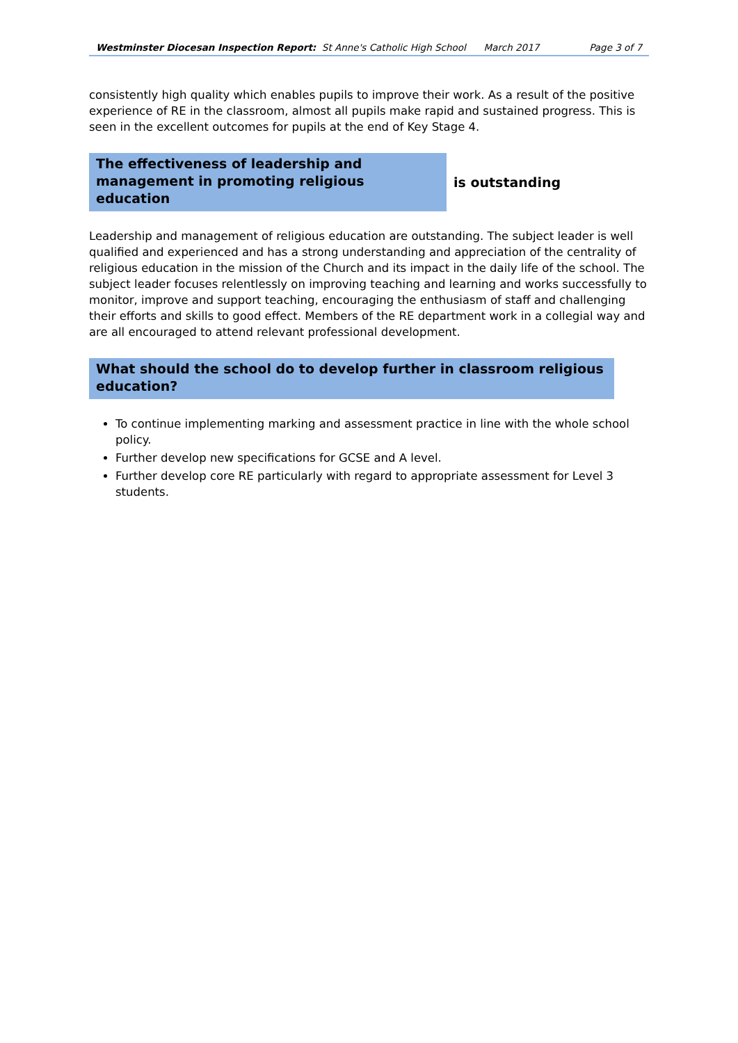Westminster Diocesan Inspection Report: St Anne's Catholic High School March 2017 Page 3 of 7
consistently high quality which enables pupils to improve their work. As a result of the positive experience of RE in the classroom, almost all pupils make rapid and sustained progress. This is seen in the excellent outcomes for pupils at the end of Key Stage 4.
The effectiveness of leadership and management in promoting religious education
is outstanding
Leadership and management of religious education are outstanding. The subject leader is well qualified and experienced and has a strong understanding and appreciation of the centrality of religious education in the mission of the Church and its impact in the daily life of the school. The subject leader focuses relentlessly on improving teaching and learning and works successfully to monitor, improve and support teaching, encouraging the enthusiasm of staff and challenging their efforts and skills to good effect. Members of the RE department work in a collegial way and are all encouraged to attend relevant professional development.
What should the school do to develop further in classroom religious education?
To continue implementing marking and assessment practice in line with the whole school policy.
Further develop new specifications for GCSE and A level.
Further develop core RE particularly with regard to appropriate assessment for Level 3 students.